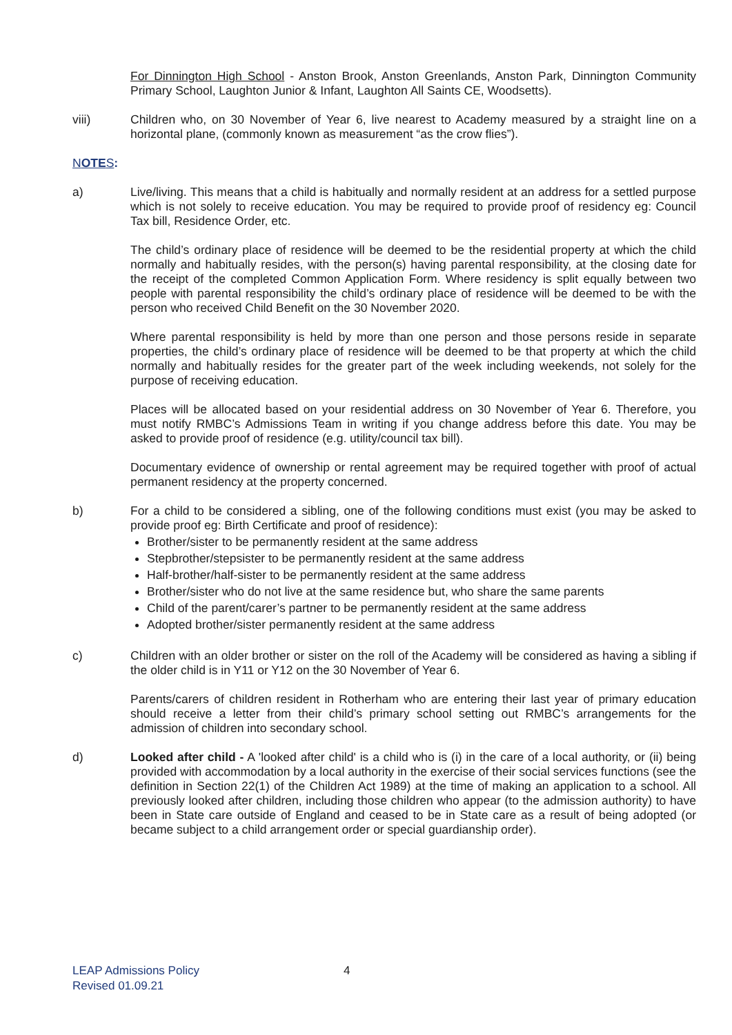For Dinnington High School - Anston Brook, Anston Greenlands, Anston Park, Dinnington Community Primary School, Laughton Junior & Infant, Laughton All Saints CE, Woodsetts).
viii) Children who, on 30 November of Year 6, live nearest to Academy measured by a straight line on a horizontal plane, (commonly known as measurement “as the crow flies”).
NOTES:
a) Live/living. This means that a child is habitually and normally resident at an address for a settled purpose which is not solely to receive education. You may be required to provide proof of residency eg: Council Tax bill, Residence Order, etc.
The child’s ordinary place of residence will be deemed to be the residential property at which the child normally and habitually resides, with the person(s) having parental responsibility, at the closing date for the receipt of the completed Common Application Form. Where residency is split equally between two people with parental responsibility the child’s ordinary place of residence will be deemed to be with the person who received Child Benefit on the 30 November 2020.
Where parental responsibility is held by more than one person and those persons reside in separate properties, the child’s ordinary place of residence will be deemed to be that property at which the child normally and habitually resides for the greater part of the week including weekends, not solely for the purpose of receiving education.
Places will be allocated based on your residential address on 30 November of Year 6. Therefore, you must notify RMBC’s Admissions Team in writing if you change address before this date. You may be asked to provide proof of residence (e.g. utility/council tax bill).
Documentary evidence of ownership or rental agreement may be required together with proof of actual permanent residency at the property concerned.
b) For a child to be considered a sibling, one of the following conditions must exist (you may be asked to provide proof eg: Birth Certificate and proof of residence):
Brother/sister to be permanently resident at the same address
Stepbrother/stepsister to be permanently resident at the same address
Half-brother/half-sister to be permanently resident at the same address
Brother/sister who do not live at the same residence but, who share the same parents
Child of the parent/carer’s partner to be permanently resident at the same address
Adopted brother/sister permanently resident at the same address
c) Children with an older brother or sister on the roll of the Academy will be considered as having a sibling if the older child is in Y11 or Y12 on the 30 November of Year 6.
Parents/carers of children resident in Rotherham who are entering their last year of primary education should receive a letter from their child’s primary school setting out RMBC’s arrangements for the admission of children into secondary school.
d) Looked after child - A 'looked after child' is a child who is (i) in the care of a local authority, or (ii) being provided with accommodation by a local authority in the exercise of their social services functions (see the definition in Section 22(1) of the Children Act 1989) at the time of making an application to a school. All previously looked after children, including those children who appear (to the admission authority) to have been in State care outside of England and ceased to be in State care as a result of being adopted (or became subject to a child arrangement order or special guardianship order).
LEAP Admissions Policy
Revised 01.09.21
4